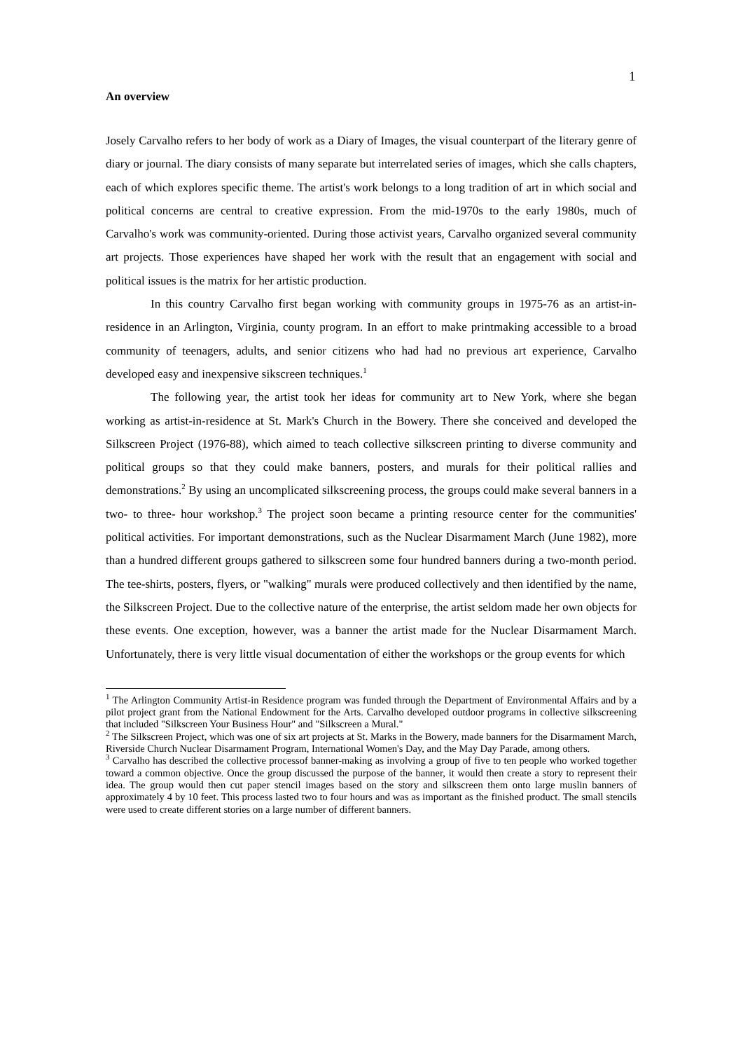1
An overview
Josely Carvalho refers to her body of work as a Diary of Images, the visual counterpart of the literary genre of diary or journal. The diary consists of many separate but interrelated series of images, which she calls chapters, each of which explores specific theme. The artist's work belongs to a long tradition of art in which social and political concerns are central to creative expression. From the mid-1970s to the early 1980s, much of Carvalho's work was community-oriented. During those activist years, Carvalho organized several community art projects. Those experiences have shaped her work with the result that an engagement with social and political issues is the matrix for her artistic production.
In this country Carvalho first began working with community groups in 1975-76 as an artist-in-residence in an Arlington, Virginia, county program. In an effort to make printmaking accessible to a broad community of teenagers, adults, and senior citizens who had had no previous art experience, Carvalho developed easy and inexpensive sikscreen techniques.<sup>1</sup>
The following year, the artist took her ideas for community art to New York, where she began working as artist-in-residence at St. Mark's Church in the Bowery. There she conceived and developed the Silkscreen Project (1976-88), which aimed to teach collective silkscreen printing to diverse community and political groups so that they could make banners, posters, and murals for their political rallies and demonstrations.<sup>2</sup> By using an uncomplicated silkscreening process, the groups could make several banners in a two- to three- hour workshop.<sup>3</sup> The project soon became a printing resource center for the communities' political activities. For important demonstrations, such as the Nuclear Disarmament March (June 1982), more than a hundred different groups gathered to silkscreen some four hundred banners during a two-month period. The tee-shirts, posters, flyers, or "walking" murals were produced collectively and then identified by the name, the Silkscreen Project. Due to the collective nature of the enterprise, the artist seldom made her own objects for these events. One exception, however, was a banner the artist made for the Nuclear Disarmament March. Unfortunately, there is very little visual documentation of either the workshops or the group events for which
<sup>1</sup> The Arlington Community Artist-in Residence program was funded through the Department of Environmental Affairs and by a pilot project grant from the National Endowment for the Arts. Carvalho developed outdoor programs in collective silkscreening that included "Silkscreen Your Business Hour" and "Silkscreen a Mural."
<sup>2</sup> The Silkscreen Project, which was one of six art projects at St. Marks in the Bowery, made banners for the Disarmament March, Riverside Church Nuclear Disarmament Program, International Women's Day, and the May Day Parade, among others.
<sup>3</sup> Carvalho has described the collective processof banner-making as involving a group of five to ten people who worked together toward a common objective. Once the group discussed the purpose of the banner, it would then create a story to represent their idea. The group would then cut paper stencil images based on the story and silkscreen them onto large muslin banners of approximately 4 by 10 feet. This process lasted two to four hours and was as important as the finished product. The small stencils were used to create different stories on a large number of different banners.